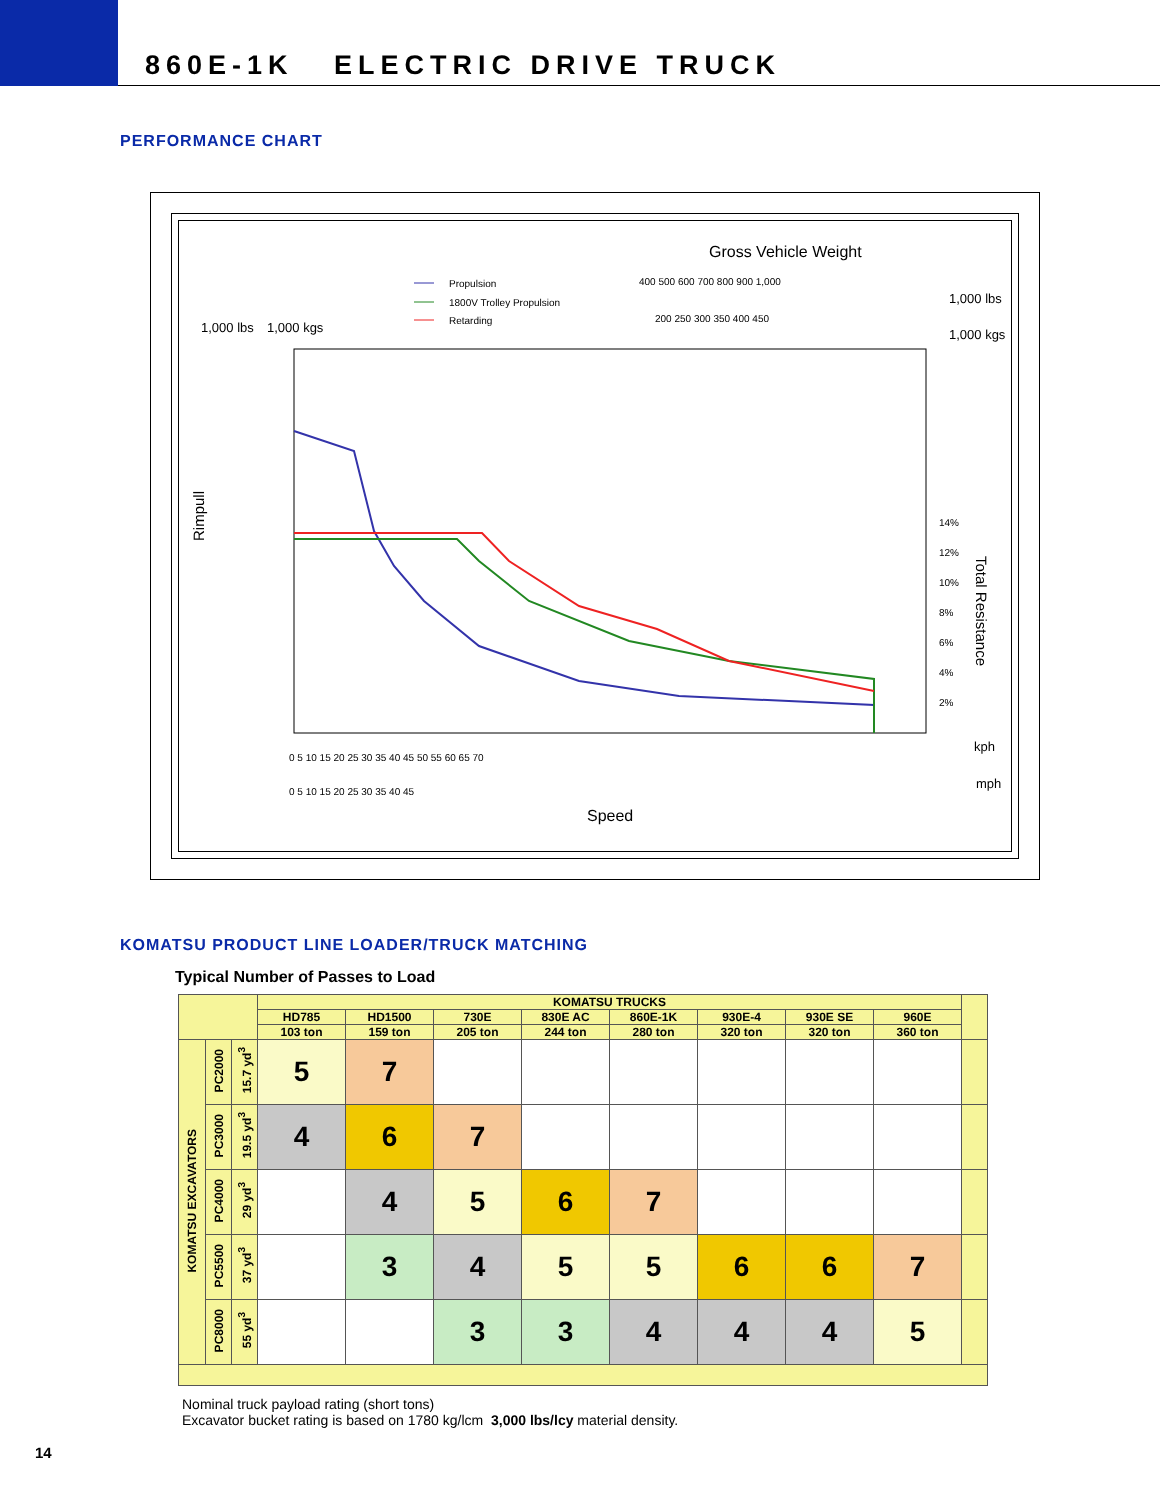860E-1K ELECTRIC DRIVE TRUCK
PERFORMANCE CHART
Gross Vehicle Weight
Propulsion
1800V Trolley Propulsion
Retarding
400 500 600 700 800 900 1,000
1,000 lbs
200 250 300 350 400 450
1,000 kgs
1,000 lbs
1,000 kgs
Rimpull
Total Resistance
0 5 10 15 20 25 30 35 40 45 50 55 60 65 70
kph
0 5 10 15 20 25 30 35 40 45
mph
Speed
14%
12%
10%
8%
6%
4%
2%
KOMATSU PRODUCT LINE LOADER/TRUCK MATCHING
Typical Number of Passes to Load
| | | | KOMATSU TRUCKS | | | | | | | | |
| --- | --- | --- | --- | --- | --- | --- | --- | --- | --- | --- | --- |
| | | | HD785 | HD1500 | 730E | 830E AC | 860E-1K | 930E-4 | 930E SE | 960E | |
| | | | 103 ton | 159 ton | 205 ton | 244 ton | 280 ton | 320 ton | 320 ton | 360 ton | |
| KOMATSU EXCAVATORS | PC2000 | 15.7 yd<sup>3</sup> | 5 | 7 | | | | | | | |
| | PC3000 | 19.5 yd<sup>3</sup> | 4 | 6 | 7 | | | | | | |
| | PC4000 | 29 yd<sup>3</sup> | | 4 | 5 | 6 | 7 | | | | |
| | PC5500 | 37 yd<sup>3</sup> | | 3 | 4 | 5 | 5 | 6 | 6 | 7 | |
| | PC8000 | 55 yd<sup>3</sup> | | | 3 | 3 | 4 | 4 | 4 | 5 | |
Nominal truck payload rating (short tons)
Excavator bucket rating is based on 1780 kg/lcm 3,000 lbs/lcy material density.
14